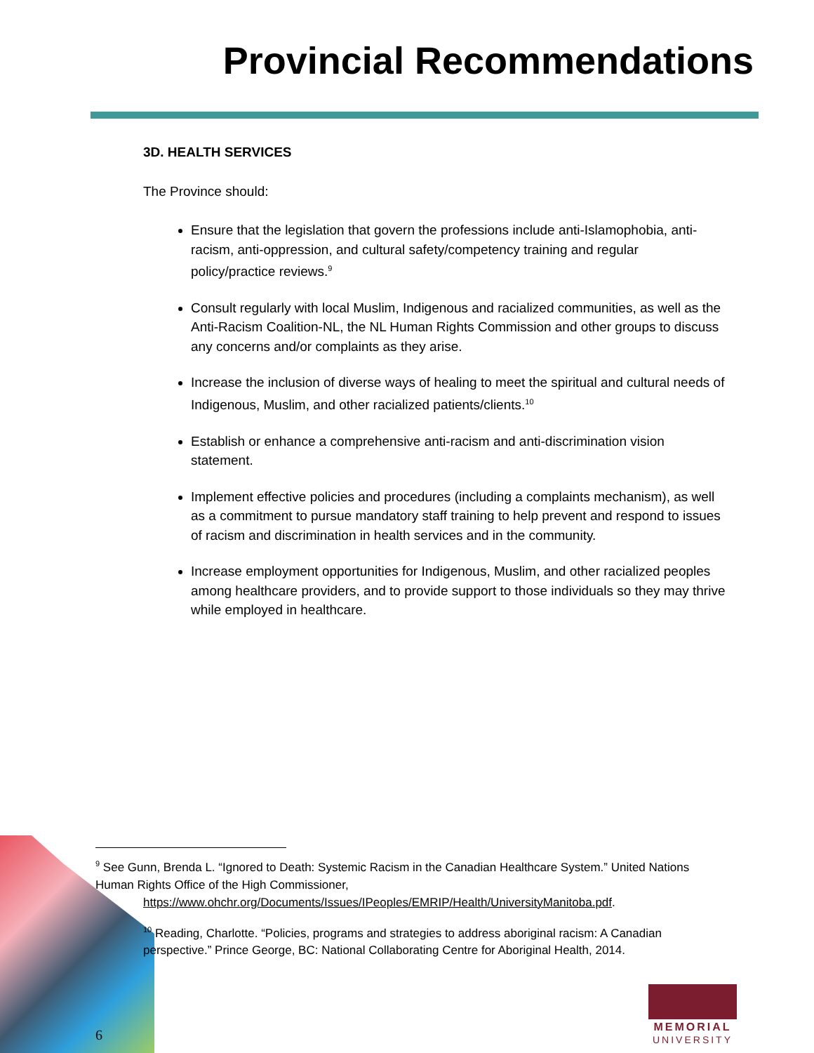Provincial Recommendations
3D. HEALTH SERVICES
The Province should:
Ensure that the legislation that govern the professions include anti-Islamophobia, anti-racism, anti-oppression, and cultural safety/competency training and regular policy/practice reviews.<sup>9</sup>
Consult regularly with local Muslim, Indigenous and racialized communities, as well as the Anti-Racism Coalition-NL, the NL Human Rights Commission and other groups to discuss any concerns and/or complaints as they arise.
Increase the inclusion of diverse ways of healing to meet the spiritual and cultural needs of Indigenous, Muslim, and other racialized patients/clients.<sup>10</sup>
Establish or enhance a comprehensive anti-racism and anti-discrimination vision statement.
Implement effective policies and procedures (including a complaints mechanism), as well as a commitment to pursue mandatory staff training to help prevent and respond to issues of racism and discrimination in health services and in the community.
Increase employment opportunities for Indigenous, Muslim, and other racialized peoples among healthcare providers, and to provide support to those individuals so they may thrive while employed in healthcare.
<sup>9</sup> See Gunn, Brenda L. “Ignored to Death: Systemic Racism in the Canadian Healthcare System.” United Nations Human Rights Office of the High Commissioner,
https://www.ohchr.org/Documents/Issues/IPeoples/EMRIP/Health/UniversityManitoba.pdf.
<sup>10</sup> Reading, Charlotte. “Policies, programs and strategies to address aboriginal racism: A Canadian perspective.” Prince George, BC: National Collaborating Centre for Aboriginal Health, 2014.
6
MEMORIAL
UNIVERSITY